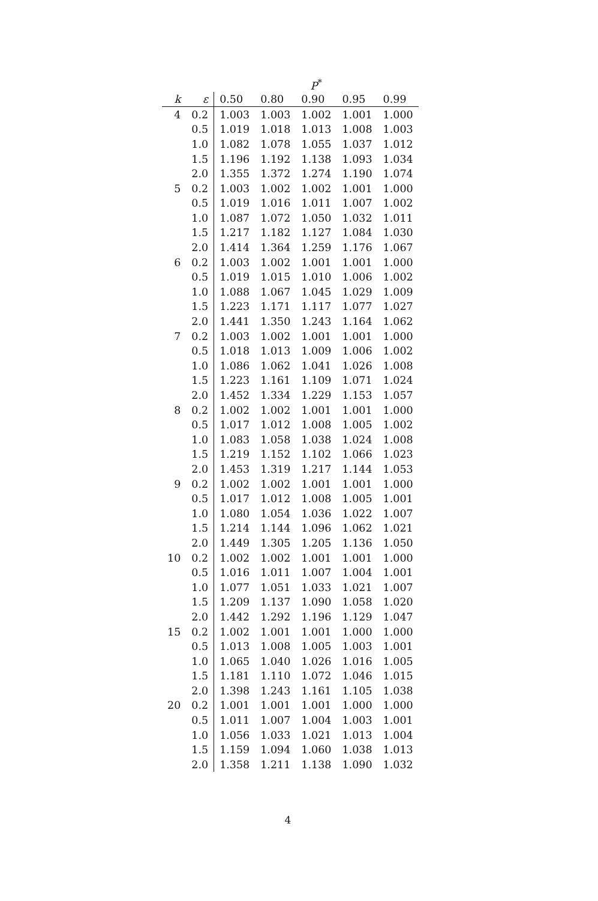| | | P<sup>*</sup> | | | | |
| --- | --- | --- | --- | --- | --- | --- |
| k | ε | 0.50 | 0.80 | 0.90 | 0.95 | 0.99 |
| 4 | 0.2 | 1.003 | 1.003 | 1.002 | 1.001 | 1.000 |
| | 0.5 | 1.019 | 1.018 | 1.013 | 1.008 | 1.003 |
| | 1.0 | 1.082 | 1.078 | 1.055 | 1.037 | 1.012 |
| | 1.5 | 1.196 | 1.192 | 1.138 | 1.093 | 1.034 |
| | 2.0 | 1.355 | 1.372 | 1.274 | 1.190 | 1.074 |
| 5 | 0.2 | 1.003 | 1.002 | 1.002 | 1.001 | 1.000 |
| | 0.5 | 1.019 | 1.016 | 1.011 | 1.007 | 1.002 |
| | 1.0 | 1.087 | 1.072 | 1.050 | 1.032 | 1.011 |
| | 1.5 | 1.217 | 1.182 | 1.127 | 1.084 | 1.030 |
| | 2.0 | 1.414 | 1.364 | 1.259 | 1.176 | 1.067 |
| 6 | 0.2 | 1.003 | 1.002 | 1.001 | 1.001 | 1.000 |
| | 0.5 | 1.019 | 1.015 | 1.010 | 1.006 | 1.002 |
| | 1.0 | 1.088 | 1.067 | 1.045 | 1.029 | 1.009 |
| | 1.5 | 1.223 | 1.171 | 1.117 | 1.077 | 1.027 |
| | 2.0 | 1.441 | 1.350 | 1.243 | 1.164 | 1.062 |
| 7 | 0.2 | 1.003 | 1.002 | 1.001 | 1.001 | 1.000 |
| | 0.5 | 1.018 | 1.013 | 1.009 | 1.006 | 1.002 |
| | 1.0 | 1.086 | 1.062 | 1.041 | 1.026 | 1.008 |
| | 1.5 | 1.223 | 1.161 | 1.109 | 1.071 | 1.024 |
| | 2.0 | 1.452 | 1.334 | 1.229 | 1.153 | 1.057 |
| 8 | 0.2 | 1.002 | 1.002 | 1.001 | 1.001 | 1.000 |
| | 0.5 | 1.017 | 1.012 | 1.008 | 1.005 | 1.002 |
| | 1.0 | 1.083 | 1.058 | 1.038 | 1.024 | 1.008 |
| | 1.5 | 1.219 | 1.152 | 1.102 | 1.066 | 1.023 |
| | 2.0 | 1.453 | 1.319 | 1.217 | 1.144 | 1.053 |
| 9 | 0.2 | 1.002 | 1.002 | 1.001 | 1.001 | 1.000 |
| | 0.5 | 1.017 | 1.012 | 1.008 | 1.005 | 1.001 |
| | 1.0 | 1.080 | 1.054 | 1.036 | 1.022 | 1.007 |
| | 1.5 | 1.214 | 1.144 | 1.096 | 1.062 | 1.021 |
| | 2.0 | 1.449 | 1.305 | 1.205 | 1.136 | 1.050 |
| 10 | 0.2 | 1.002 | 1.002 | 1.001 | 1.001 | 1.000 |
| | 0.5 | 1.016 | 1.011 | 1.007 | 1.004 | 1.001 |
| | 1.0 | 1.077 | 1.051 | 1.033 | 1.021 | 1.007 |
| | 1.5 | 1.209 | 1.137 | 1.090 | 1.058 | 1.020 |
| | 2.0 | 1.442 | 1.292 | 1.196 | 1.129 | 1.047 |
| 15 | 0.2 | 1.002 | 1.001 | 1.001 | 1.000 | 1.000 |
| | 0.5 | 1.013 | 1.008 | 1.005 | 1.003 | 1.001 |
| | 1.0 | 1.065 | 1.040 | 1.026 | 1.016 | 1.005 |
| | 1.5 | 1.181 | 1.110 | 1.072 | 1.046 | 1.015 |
| | 2.0 | 1.398 | 1.243 | 1.161 | 1.105 | 1.038 |
| 20 | 0.2 | 1.001 | 1.001 | 1.001 | 1.000 | 1.000 |
| | 0.5 | 1.011 | 1.007 | 1.004 | 1.003 | 1.001 |
| | 1.0 | 1.056 | 1.033 | 1.021 | 1.013 | 1.004 |
| | 1.5 | 1.159 | 1.094 | 1.060 | 1.038 | 1.013 |
| | 2.0 | 1.358 | 1.211 | 1.138 | 1.090 | 1.032 |
4